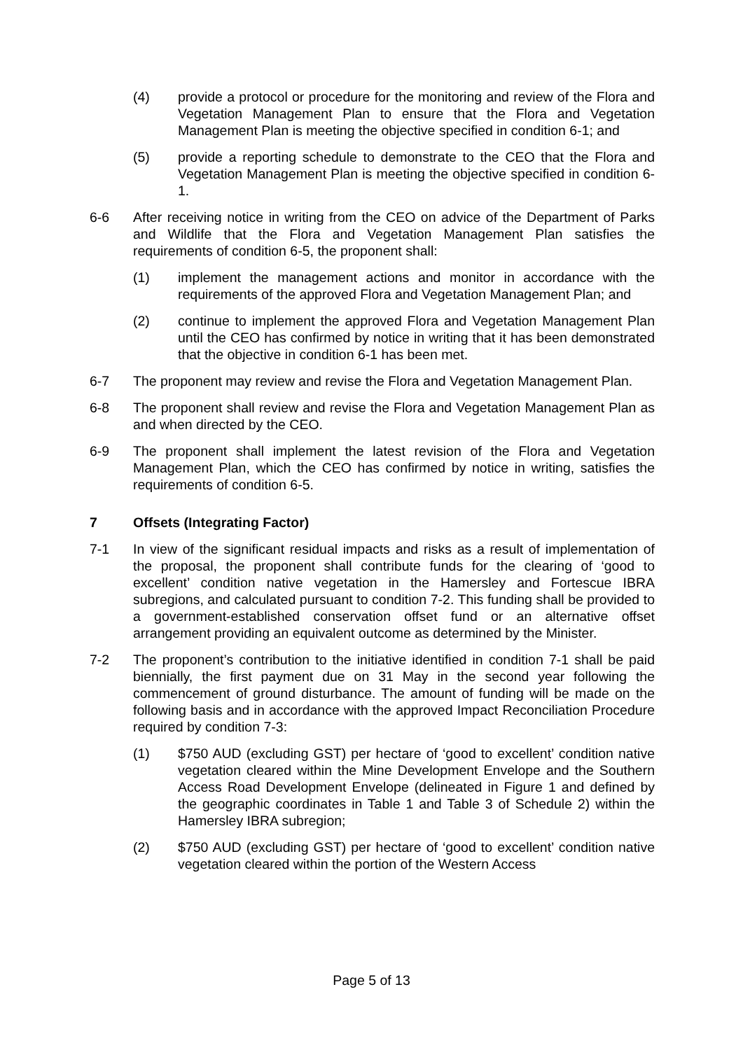(4) provide a protocol or procedure for the monitoring and review of the Flora and Vegetation Management Plan to ensure that the Flora and Vegetation Management Plan is meeting the objective specified in condition 6-1; and
(5) provide a reporting schedule to demonstrate to the CEO that the Flora and Vegetation Management Plan is meeting the objective specified in condition 6-1.
6-6 After receiving notice in writing from the CEO on advice of the Department of Parks and Wildlife that the Flora and Vegetation Management Plan satisfies the requirements of condition 6-5, the proponent shall:
(1) implement the management actions and monitor in accordance with the requirements of the approved Flora and Vegetation Management Plan; and
(2) continue to implement the approved Flora and Vegetation Management Plan until the CEO has confirmed by notice in writing that it has been demonstrated that the objective in condition 6-1 has been met.
6-7 The proponent may review and revise the Flora and Vegetation Management Plan.
6-8 The proponent shall review and revise the Flora and Vegetation Management Plan as and when directed by the CEO.
6-9 The proponent shall implement the latest revision of the Flora and Vegetation Management Plan, which the CEO has confirmed by notice in writing, satisfies the requirements of condition 6-5.
7 Offsets (Integrating Factor)
7-1 In view of the significant residual impacts and risks as a result of implementation of the proposal, the proponent shall contribute funds for the clearing of ‘good to excellent’ condition native vegetation in the Hamersley and Fortescue IBRA subregions, and calculated pursuant to condition 7-2. This funding shall be provided to a government-established conservation offset fund or an alternative offset arrangement providing an equivalent outcome as determined by the Minister.
7-2 The proponent’s contribution to the initiative identified in condition 7-1 shall be paid biennially, the first payment due on 31 May in the second year following the commencement of ground disturbance. The amount of funding will be made on the following basis and in accordance with the approved Impact Reconciliation Procedure required by condition 7-3:
(1) $750 AUD (excluding GST) per hectare of ‘good to excellent’ condition native vegetation cleared within the Mine Development Envelope and the Southern Access Road Development Envelope (delineated in Figure 1 and defined by the geographic coordinates in Table 1 and Table 3 of Schedule 2) within the Hamersley IBRA subregion;
(2) $750 AUD (excluding GST) per hectare of ‘good to excellent’ condition native vegetation cleared within the portion of the Western Access
Page 5 of 13